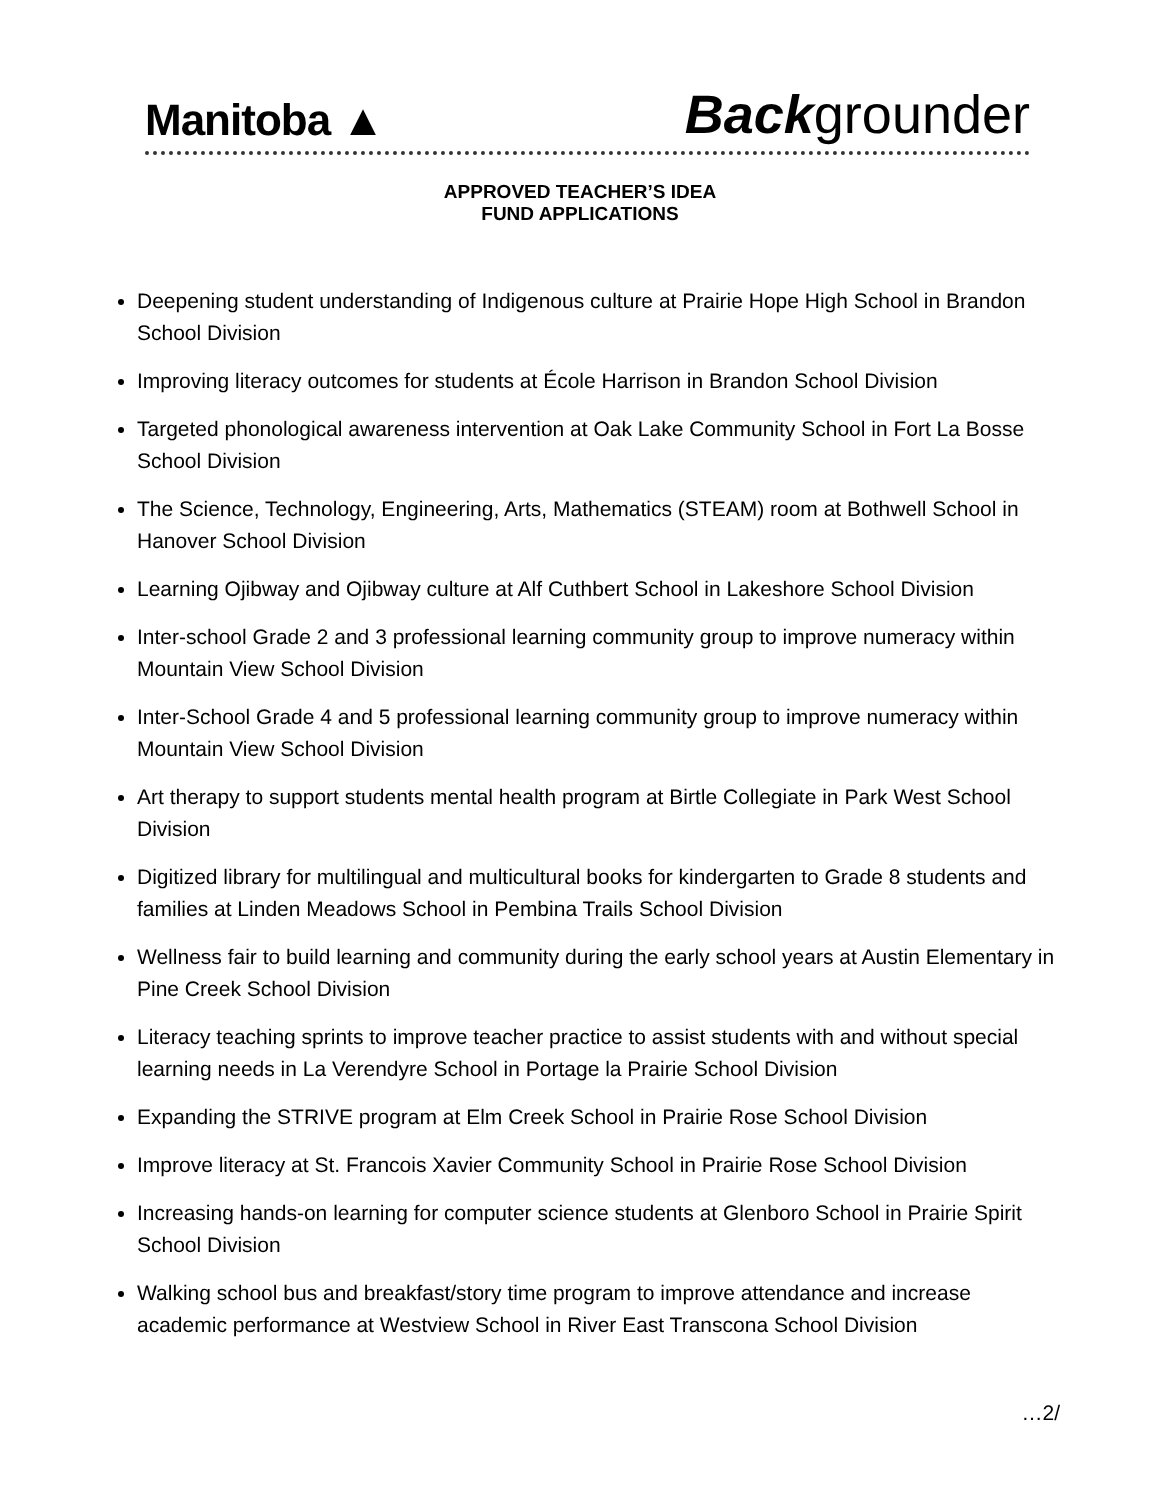Manitoba ▲
Backgrounder
APPROVED TEACHER’S IDEA
FUND APPLICATIONS
Deepening student understanding of Indigenous culture at Prairie Hope High School in Brandon School Division
Improving literacy outcomes for students at École Harrison in Brandon School Division
Targeted phonological awareness intervention at Oak Lake Community School in Fort La Bosse School Division
The Science, Technology, Engineering, Arts, Mathematics (STEAM) room at Bothwell School in Hanover School Division
Learning Ojibway and Ojibway culture at Alf Cuthbert School in Lakeshore School Division
Inter-school Grade 2 and 3 professional learning community group to improve numeracy within Mountain View School Division
Inter-School Grade 4 and 5 professional learning community group to improve numeracy within Mountain View School Division
Art therapy to support students mental health program at Birtle Collegiate in Park West School Division
Digitized library for multilingual and multicultural books for kindergarten to Grade 8 students and families at Linden Meadows School in Pembina Trails School Division
Wellness fair to build learning and community during the early school years at Austin Elementary in Pine Creek School Division
Literacy teaching sprints to improve teacher practice to assist students with and without special learning needs in La Verendyre School in Portage la Prairie School Division
Expanding the STRIVE program at Elm Creek School in Prairie Rose School Division
Improve literacy at St. Francois Xavier Community School in Prairie Rose School Division
Increasing hands-on learning for computer science students at Glenboro School in Prairie Spirit School Division
Walking school bus and breakfast/story time program to improve attendance and increase academic performance at Westview School in River East Transcona School Division
…2/